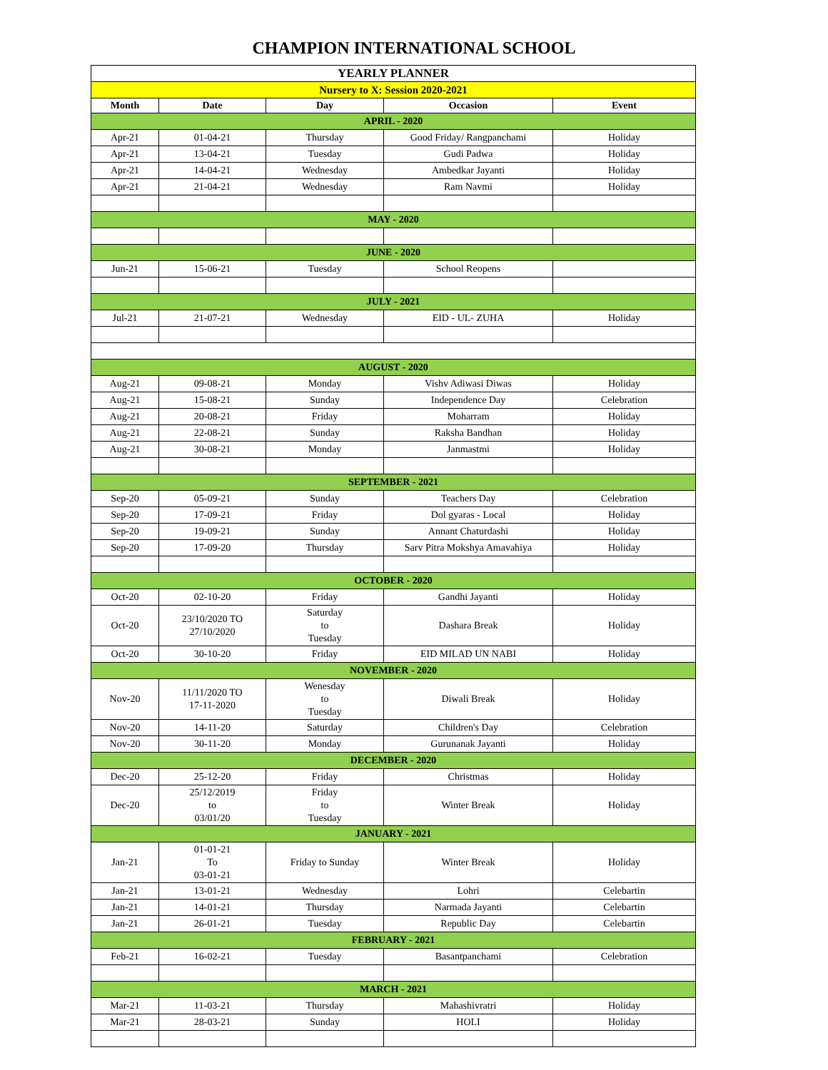CHAMPION INTERNATIONAL SCHOOL
| YEARLY PLANNER | | | | |
| Nursery to X: Session 2020-2021 | | | | |
| Month | Date | Day | Occasion | Event |
| APRIL - 2020 | | | | |
| Apr-21 | 01-04-21 | Thursday | Good Friday/ Rangpanchami | Holiday |
| Apr-21 | 13-04-21 | Tuesday | Gudi Padwa | Holiday |
| Apr-21 | 14-04-21 | Wednesday | Ambedkar Jayanti | Holiday |
| Apr-21 | 21-04-21 | Wednesday | Ram Navmi | Holiday |
| MAY - 2020 | | | | |
| JUNE - 2020 | | | | |
| Jun-21 | 15-06-21 | Tuesday | School Reopens | |
| JULY - 2021 | | | | |
| Jul-21 | 21-07-21 | Wednesday | EID - UL- ZUHA | Holiday |
| AUGUST - 2020 | | | | |
| Aug-21 | 09-08-21 | Monday | Vishv Adiwasi Diwas | Holiday |
| Aug-21 | 15-08-21 | Sunday | Independence Day | Celebration |
| Aug-21 | 20-08-21 | Friday | Moharram | Holiday |
| Aug-21 | 22-08-21 | Sunday | Raksha Bandhan | Holiday |
| Aug-21 | 30-08-21 | Monday | Janmastmi | Holiday |
| SEPTEMBER - 2021 | | | | |
| Sep-20 | 05-09-21 | Sunday | Teachers Day | Celebration |
| Sep-20 | 17-09-21 | Friday | Dol gyaras - Local | Holiday |
| Sep-20 | 19-09-21 | Sunday | Annant Chaturdashi | Holiday |
| Sep-20 | 17-09-20 | Thursday | Sarv Pitra Mokshya Amavahiya | Holiday |
| OCTOBER - 2020 | | | | |
| Oct-20 | 02-10-20 | Friday | Gandhi Jayanti | Holiday |
| Oct-20 | 23/10/2020 TO 27/10/2020 | Saturday to Tuesday | Dashara Break | Holiday |
| Oct-20 | 30-10-20 | Friday | EID MILAD UN NABI | Holiday |
| NOVEMBER - 2020 | | | | |
| Nov-20 | 11/11/2020 TO 17-11-2020 | Wenesday to Tuesday | Diwali Break | Holiday |
| Nov-20 | 14-11-20 | Saturday | Children's Day | Celebration |
| Nov-20 | 30-11-20 | Monday | Gurunanak Jayanti | Holiday |
| DECEMBER - 2020 | | | | |
| Dec-20 | 25-12-20 | Friday | Christmas | Holiday |
| Dec-20 | 25/12/2019 to 03/01/20 | Friday to Tuesday | Winter Break | Holiday |
| JANUARY - 2021 | | | | |
| Jan-21 | 01-01-21 To 03-01-21 | Friday to Sunday | Winter Break | Holiday |
| Jan-21 | 13-01-21 | Wednesday | Lohri | Celebartin |
| Jan-21 | 14-01-21 | Thursday | Narmada Jayanti | Celebartin |
| Jan-21 | 26-01-21 | Tuesday | Republic Day | Celebartin |
| FEBRUARY - 2021 | | | | |
| Feb-21 | 16-02-21 | Tuesday | Basantpanchami | Celebration |
| MARCH - 2021 | | | | |
| Mar-21 | 11-03-21 | Thursday | Mahashivratri | Holiday |
| Mar-21 | 28-03-21 | Sunday | HOLI | Holiday |